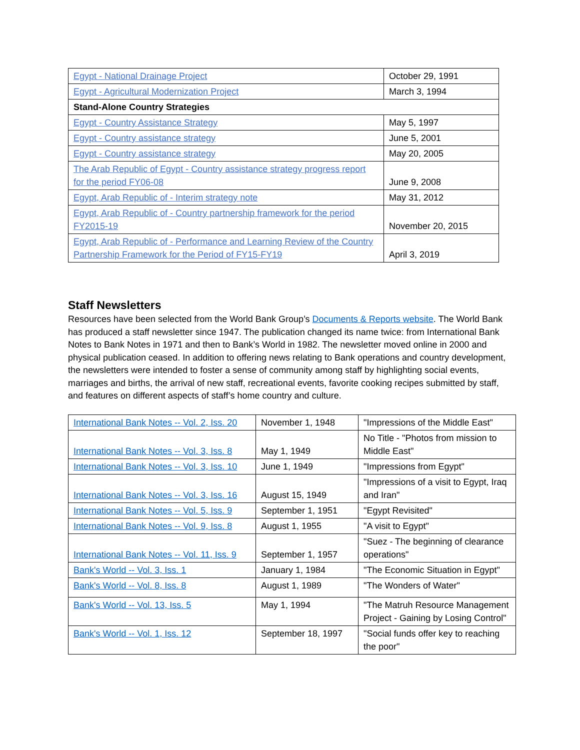| Egypt - National Drainage Project | October 29, 1991 |
| Egypt - Agricultural Modernization Project | March 3, 1994 |
| Stand-Alone Country Strategies | |
| Egypt - Country Assistance Strategy | May 5, 1997 |
| Egypt - Country assistance strategy | June 5, 2001 |
| Egypt - Country assistance strategy | May 20, 2005 |
| The Arab Republic of Egypt - Country assistance strategy progress report for the period FY06-08 | June 9, 2008 |
| Egypt, Arab Republic of - Interim strategy note | May 31, 2012 |
| Egypt, Arab Republic of - Country partnership framework for the period FY2015-19 | November 20, 2015 |
| Egypt, Arab Republic of - Performance and Learning Review of the Country Partnership Framework for the Period of FY15-FY19 | April 3, 2019 |
Staff Newsletters
Resources have been selected from the World Bank Group’s Documents & Reports website. The World Bank has produced a staff newsletter since 1947. The publication changed its name twice: from International Bank Notes to Bank Notes in 1971 and then to Bank’s World in 1982. The newsletter moved online in 2000 and physical publication ceased. In addition to offering news relating to Bank operations and country development, the newsletters were intended to foster a sense of community among staff by highlighting social events, marriages and births, the arrival of new staff, recreational events, favorite cooking recipes submitted by staff, and features on different aspects of staff’s home country and culture.
| International Bank Notes -- Vol. 2, Iss. 20 | November 1, 1948 | "Impressions of the Middle East" |
| International Bank Notes -- Vol. 3, Iss. 8 | May 1, 1949 | No Title - "Photos from mission to Middle East" |
| International Bank Notes -- Vol. 3, Iss. 10 | June 1, 1949 | "Impressions from Egypt" |
| International Bank Notes -- Vol. 3, Iss. 16 | August 15, 1949 | "Impressions of a visit to Egypt, Iraq and Iran" |
| International Bank Notes -- Vol. 5, Iss. 9 | September 1, 1951 | "Egypt Revisited" |
| International Bank Notes -- Vol. 9, Iss. 8 | August 1, 1955 | "A visit to Egypt" |
| International Bank Notes -- Vol. 11, Iss. 9 | September 1, 1957 | "Suez - The beginning of clearance operations" |
| Bank's World -- Vol. 3, Iss. 1 | January 1, 1984 | "The Economic Situation in Egypt" |
| Bank's World -- Vol. 8, Iss. 8 | August 1, 1989 | "The Wonders of Water" |
| Bank's World -- Vol. 13, Iss. 5 | May 1, 1994 | "The Matruh Resource Management Project - Gaining by Losing Control" |
| Bank's World -- Vol. 1, Iss. 12 | September 18, 1997 | "Social funds offer key to reaching the poor" |